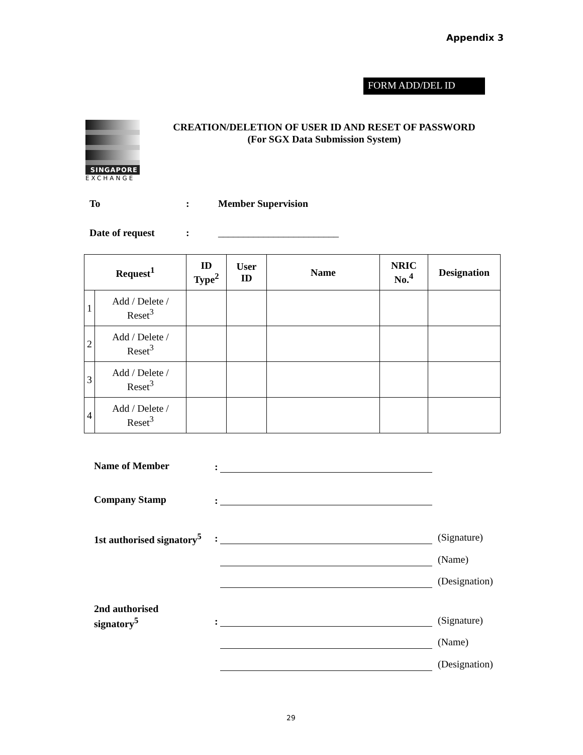Appendix 3
FORM ADD/DEL ID
SINGAPORE
EXCHANGE
CREATION/DELETION OF USER ID AND RESET OF PASSWORD
(For SGX Data Submission System)
To: Member Supervision
Date of request: ________________________
| Request<sup>1</sup> | | ID Type<sup>2</sup> | User ID | Name | NRIC No.<sup>4</sup> | Designation |
| --- | --- | --- | --- | --- | --- | --- |
| 1 | Add / Delete / Reset<sup>3</sup> | | | | | |
| 2 | Add / Delete / Reset<sup>3</sup> | | | | | |
| 3 | Add / Delete / Reset<sup>3</sup> | | | | | |
| 4 | Add / Delete / Reset<sup>3</sup> | | | | | |
Name of Member :
Company Stamp :
1st authorised signatory<sup>5</sup> : (Signature)
(Name)
(Designation)
2nd authorised
signatory<sup>5</sup>
: (Signature)
(Name)
(Designation)
29